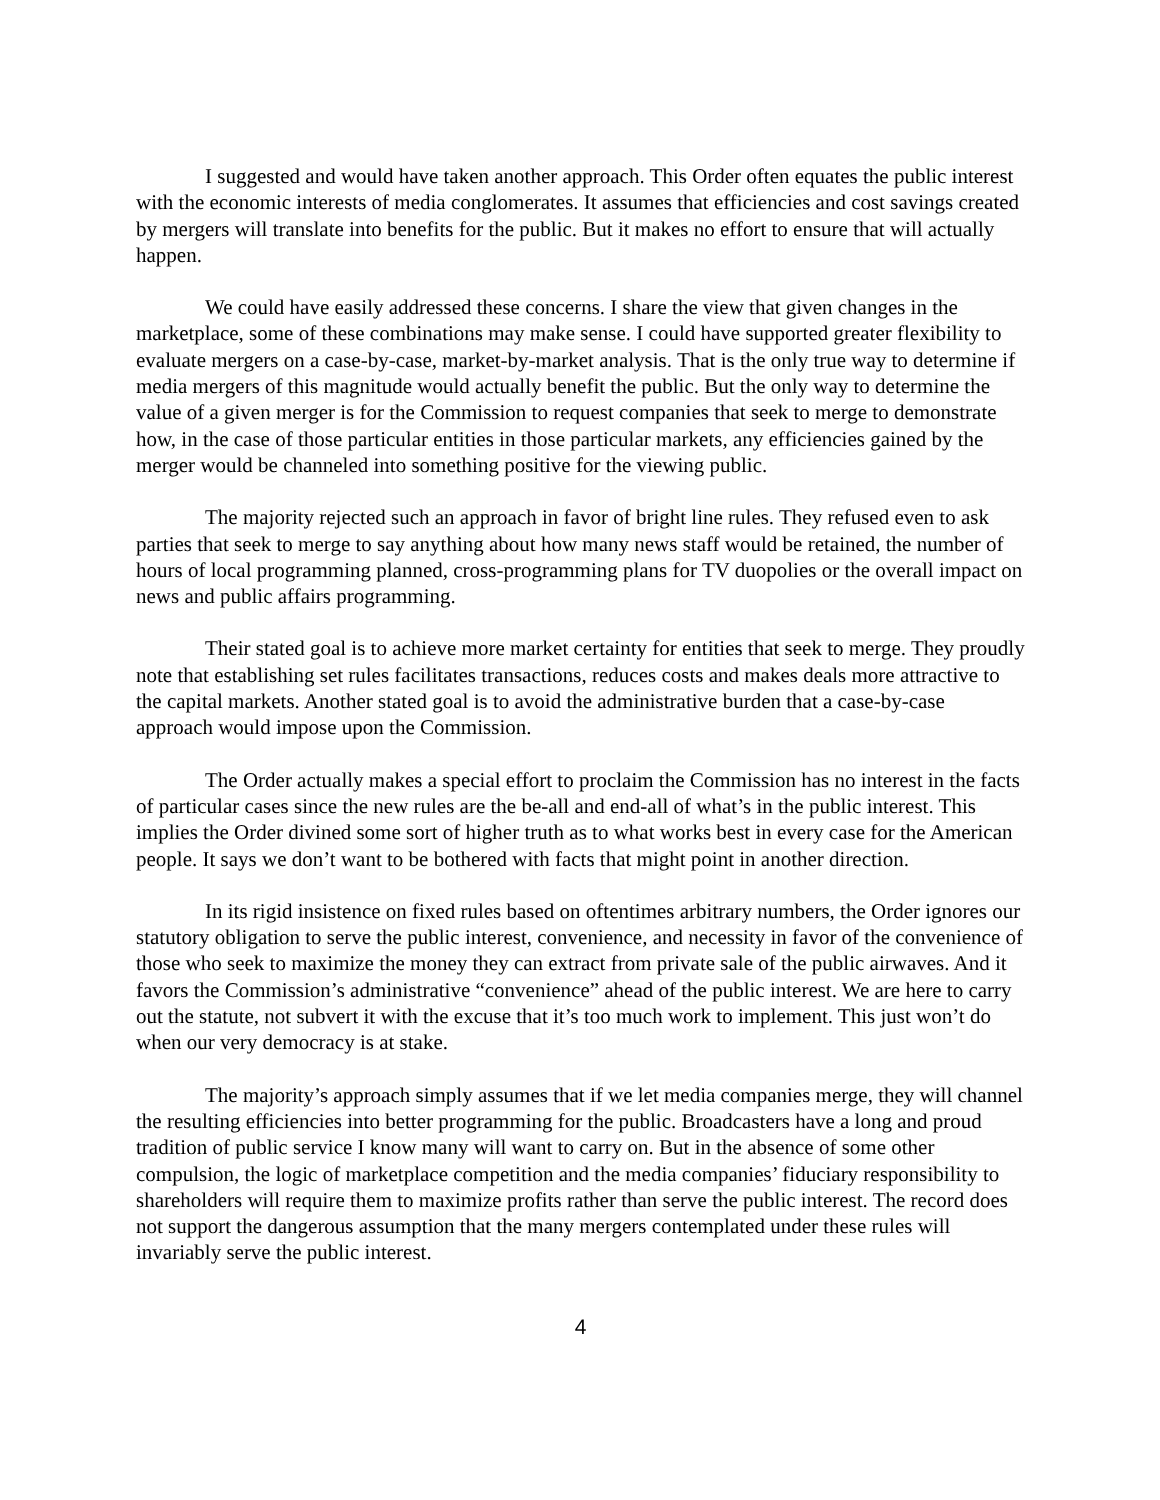I suggested and would have taken another approach. This Order often equates the public interest with the economic interests of media conglomerates. It assumes that efficiencies and cost savings created by mergers will translate into benefits for the public. But it makes no effort to ensure that will actually happen.
We could have easily addressed these concerns. I share the view that given changes in the marketplace, some of these combinations may make sense. I could have supported greater flexibility to evaluate mergers on a case-by-case, market-by-market analysis. That is the only true way to determine if media mergers of this magnitude would actually benefit the public. But the only way to determine the value of a given merger is for the Commission to request companies that seek to merge to demonstrate how, in the case of those particular entities in those particular markets, any efficiencies gained by the merger would be channeled into something positive for the viewing public.
The majority rejected such an approach in favor of bright line rules. They refused even to ask parties that seek to merge to say anything about how many news staff would be retained, the number of hours of local programming planned, cross-programming plans for TV duopolies or the overall impact on news and public affairs programming.
Their stated goal is to achieve more market certainty for entities that seek to merge. They proudly note that establishing set rules facilitates transactions, reduces costs and makes deals more attractive to the capital markets. Another stated goal is to avoid the administrative burden that a case-by-case approach would impose upon the Commission.
The Order actually makes a special effort to proclaim the Commission has no interest in the facts of particular cases since the new rules are the be-all and end-all of what’s in the public interest. This implies the Order divined some sort of higher truth as to what works best in every case for the American people. It says we don’t want to be bothered with facts that might point in another direction.
In its rigid insistence on fixed rules based on oftentimes arbitrary numbers, the Order ignores our statutory obligation to serve the public interest, convenience, and necessity in favor of the convenience of those who seek to maximize the money they can extract from private sale of the public airwaves. And it favors the Commission’s administrative “convenience” ahead of the public interest. We are here to carry out the statute, not subvert it with the excuse that it’s too much work to implement. This just won’t do when our very democracy is at stake.
The majority’s approach simply assumes that if we let media companies merge, they will channel the resulting efficiencies into better programming for the public. Broadcasters have a long and proud tradition of public service I know many will want to carry on. But in the absence of some other compulsion, the logic of marketplace competition and the media companies’ fiduciary responsibility to shareholders will require them to maximize profits rather than serve the public interest. The record does not support the dangerous assumption that the many mergers contemplated under these rules will invariably serve the public interest.
4